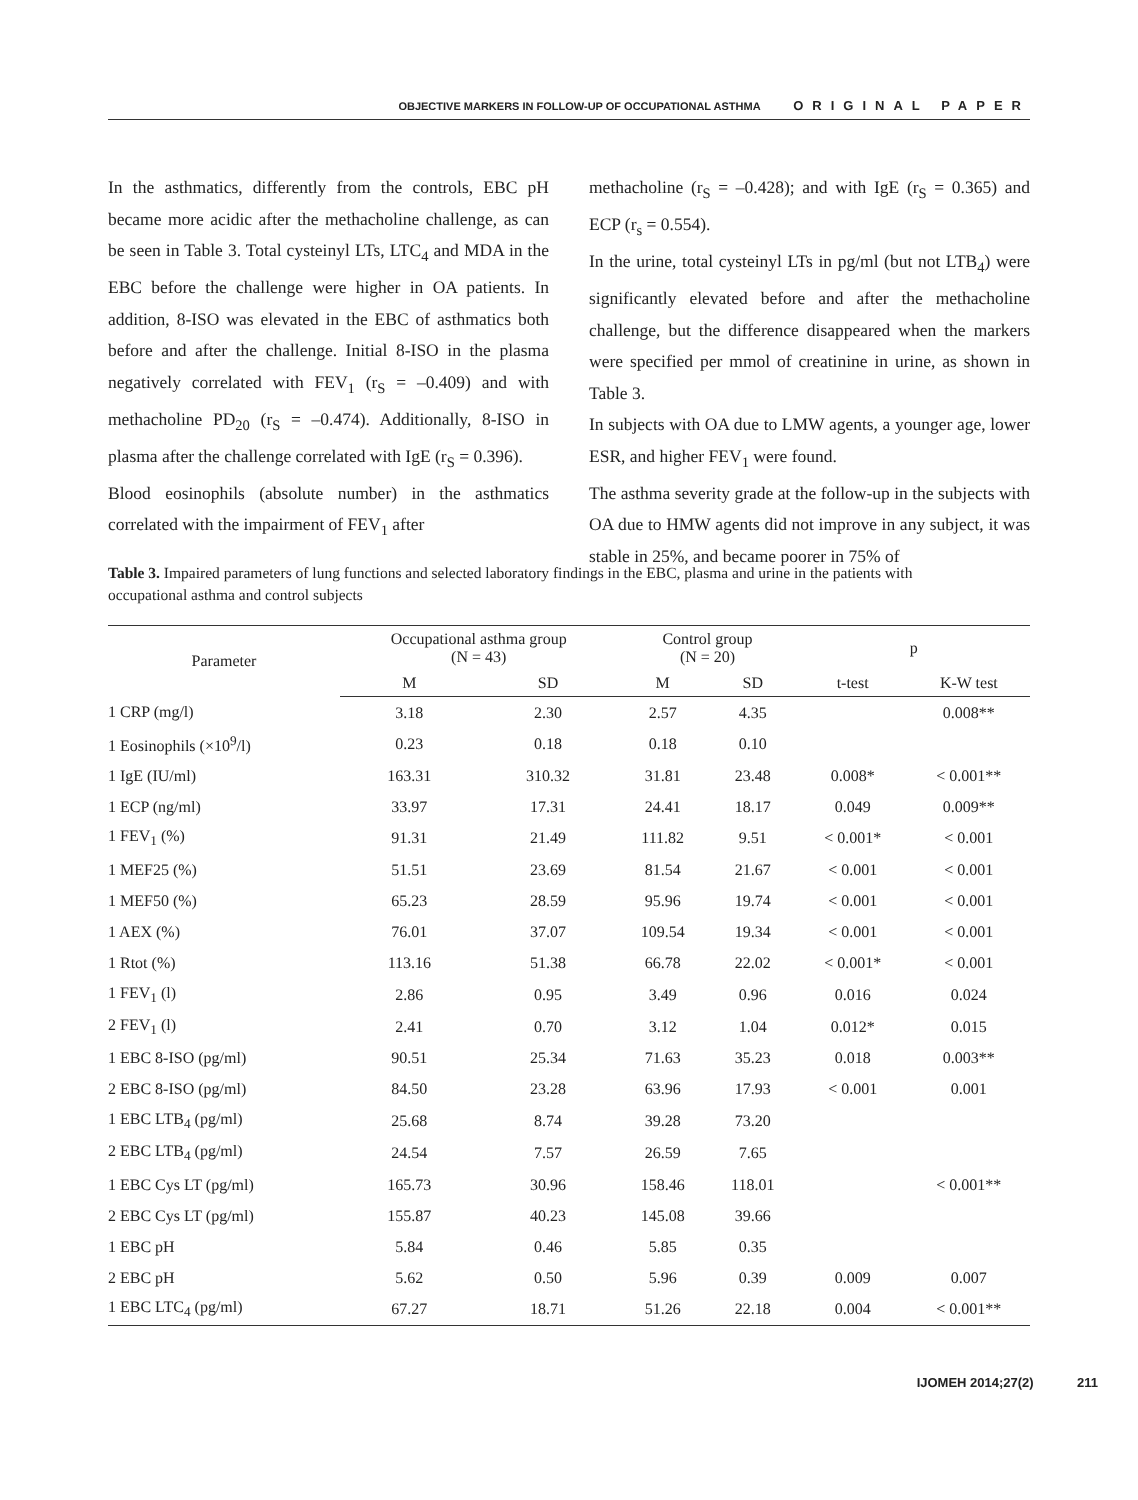OBJECTIVE MARKERS IN FOLLOW-UP OF OCCUPATIONAL ASTHMA ORIGINAL PAPER
In the asthmatics, differently from the controls, EBC pH became more acidic after the methacholine challenge, as can be seen in Table 3. Total cysteinyl LTs, LTC<sub>4</sub> and MDA in the EBC before the challenge were higher in OA patients. In addition, 8-ISO was elevated in the EBC of asthmatics both before and after the challenge. Initial 8-ISO in the plasma negatively correlated with FEV<sub>1</sub> (r<sub>S</sub> = –0.409) and with methacholine PD<sub>20</sub> (r<sub>S</sub> = –0.474). Additionally, 8-ISO in plasma after the challenge correlated with IgE (r<sub>S</sub> = 0.396).
Blood eosinophils (absolute number) in the asthmatics correlated with the impairment of FEV<sub>1</sub> after
methacholine (r<sub>S</sub> = –0.428); and with IgE (r<sub>S</sub> = 0.365) and ECP (r<sub>s</sub> = 0.554).
In the urine, total cysteinyl LTs in pg/ml (but not LTB<sub>4</sub>) were significantly elevated before and after the methacholine challenge, but the difference disappeared when the markers were specified per mmol of creatinine in urine, as shown in Table 3.
In subjects with OA due to LMW agents, a younger age, lower ESR, and higher FEV<sub>1</sub> were found.
The asthma severity grade at the follow-up in the subjects with OA due to HMW agents did not improve in any subject, it was stable in 25%, and became poorer in 75% of
Table 3. Impaired parameters of lung functions and selected laboratory findings in the EBC, plasma and urine in the patients with occupational asthma and control subjects
| Parameter | Occupational asthma group (N = 43) | | Control group (N = 20) | | p | |
| --- | --- | --- | --- | --- | --- | --- |
| | M | SD | M | SD | t-test | K-W test |
| 1 CRP (mg/l) | 3.18 | 2.30 | 2.57 | 4.35 | | 0.008** |
| 1 Eosinophils (×10<sup>9</sup>/l) | 0.23 | 0.18 | 0.18 | 0.10 | | |
| 1 IgE (IU/ml) | 163.31 | 310.32 | 31.81 | 23.48 | 0.008* | < 0.001** |
| 1 ECP (ng/ml) | 33.97 | 17.31 | 24.41 | 18.17 | 0.049 | 0.009** |
| 1 FEV<sub>1</sub> (%) | 91.31 | 21.49 | 111.82 | 9.51 | < 0.001* | < 0.001 |
| 1 MEF25 (%) | 51.51 | 23.69 | 81.54 | 21.67 | < 0.001 | < 0.001 |
| 1 MEF50 (%) | 65.23 | 28.59 | 95.96 | 19.74 | < 0.001 | < 0.001 |
| 1 AEX (%) | 76.01 | 37.07 | 109.54 | 19.34 | < 0.001 | < 0.001 |
| 1 Rtot (%) | 113.16 | 51.38 | 66.78 | 22.02 | < 0.001* | < 0.001 |
| 1 FEV<sub>1</sub> (l) | 2.86 | 0.95 | 3.49 | 0.96 | 0.016 | 0.024 |
| 2 FEV<sub>1</sub> (l) | 2.41 | 0.70 | 3.12 | 1.04 | 0.012* | 0.015 |
| 1 EBC 8-ISO (pg/ml) | 90.51 | 25.34 | 71.63 | 35.23 | 0.018 | 0.003** |
| 2 EBC 8-ISO (pg/ml) | 84.50 | 23.28 | 63.96 | 17.93 | < 0.001 | 0.001 |
| 1 EBC LTB<sub>4</sub> (pg/ml) | 25.68 | 8.74 | 39.28 | 73.20 | | |
| 2 EBC LTB<sub>4</sub> (pg/ml) | 24.54 | 7.57 | 26.59 | 7.65 | | |
| 1 EBC Cys LT (pg/ml) | 165.73 | 30.96 | 158.46 | 118.01 | | < 0.001** |
| 2 EBC Cys LT (pg/ml) | 155.87 | 40.23 | 145.08 | 39.66 | | |
| 1 EBC pH | 5.84 | 0.46 | 5.85 | 0.35 | | |
| 2 EBC pH | 5.62 | 0.50 | 5.96 | 0.39 | 0.009 | 0.007 |
| 1 EBC LTC<sub>4</sub> (pg/ml) | 67.27 | 18.71 | 51.26 | 22.18 | 0.004 | < 0.001** |
IJOMEH 2014;27(2) 211